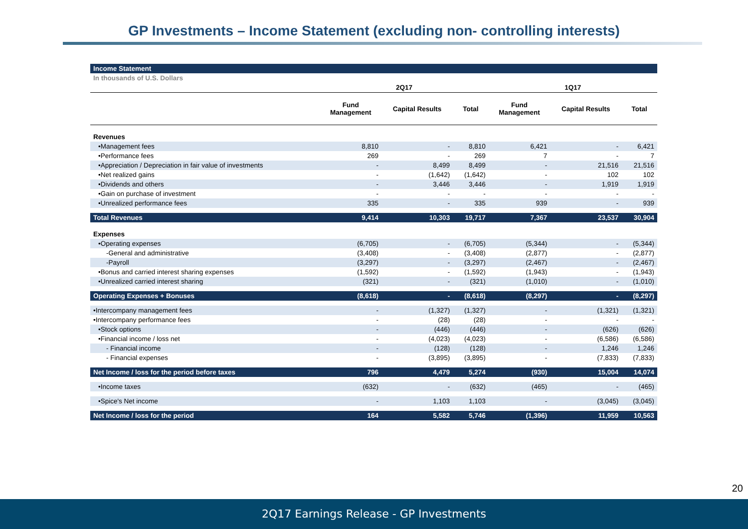GP Investments – Income Statement (excluding non- controlling interests)
| Income Statement | | | | | | |
| In thousands of U.S. Dollars | | | | | | |
| | 2Q17 | | | 1Q17 | | |
| | Fund Management | Capital Results | Total | Fund Management | Capital Results | Total |
| Revenues | | | | | | |
| •Management fees | 8,810 | - | 8,810 | 6,421 | - | 6,421 |
| •Performance fees | 269 | - | 269 | 7 | - | 7 |
| •Appreciation / Depreciation in fair value of investments | - | 8,499 | 8,499 | - | 21,516 | 21,516 |
| •Net realized gains | - | (1,642) | (1,642) | - | 102 | 102 |
| •Dividends and others | - | 3,446 | 3,446 | - | 1,919 | 1,919 |
| •Gain on purchase of investment | - | - | - | - | - | - |
| •Unrealized performance fees | 335 | - | 335 | 939 | - | 939 |
| Total Revenues | 9,414 | 10,303 | 19,717 | 7,367 | 23,537 | 30,904 |
| Expenses | | | | | | |
| •Operating expenses | (6,705) | - | (6,705) | (5,344) | - | (5,344) |
| -General and administrative | (3,408) | - | (3,408) | (2,877) | - | (2,877) |
| -Payroll | (3,297) | - | (3,297) | (2,467) | - | (2,467) |
| •Bonus and carried interest sharing expenses | (1,592) | - | (1,592) | (1,943) | - | (1,943) |
| •Unrealized carried interest sharing | (321) | - | (321) | (1,010) | - | (1,010) |
| Operating Expenses + Bonuses | (8,618) | - | (8,618) | (8,297) | - | (8,297) |
| •Intercompany management fees | - | (1,327) | (1,327) | - | (1,321) | (1,321) |
| •Intercompany performance fees | - | (28) | (28) | - | - | - |
| •Stock options | - | (446) | (446) | - | (626) | (626) |
| •Financial income / loss net | - | (4,023) | (4,023) | - | (6,586) | (6,586) |
| - Financial income | - | (128) | (128) | - | 1,246 | 1,246 |
| - Financial expenses | - | (3,895) | (3,895) | - | (7,833) | (7,833) |
| Net Income / loss for the period before taxes | 796 | 4,479 | 5,274 | (930) | 15,004 | 14,074 |
| •Income taxes | (632) | - | (632) | (465) | - | (465) |
| •Spice's Net income | - | 1,103 | 1,103 | - | (3,045) | (3,045) |
| Net Income / loss for the period | 164 | 5,582 | 5,746 | (1,396) | 11,959 | 10,563 |
20
2Q17 Earnings Release - GP Investments